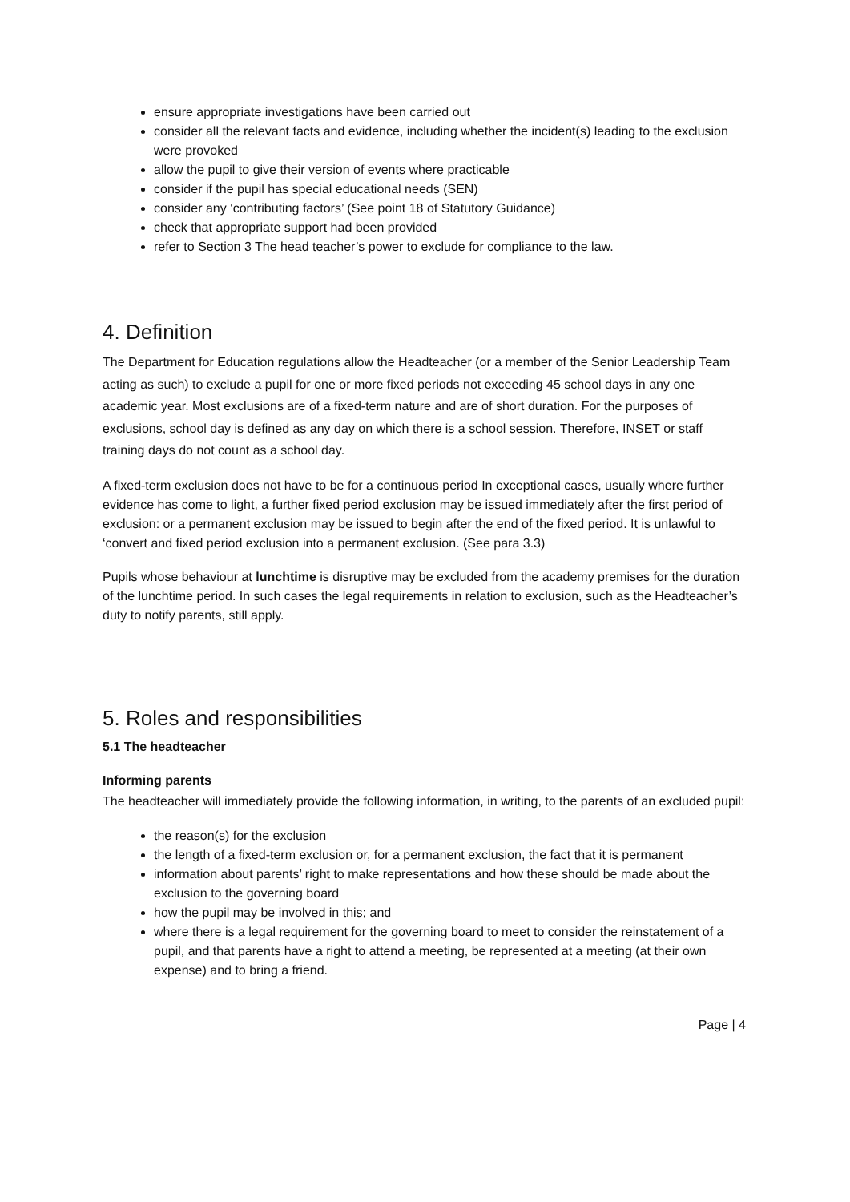ensure appropriate investigations have been carried out
consider all the relevant facts and evidence, including whether the incident(s) leading to the exclusion were provoked
allow the pupil to give their version of events where practicable
consider if the pupil has special educational needs (SEN)
consider any ‘contributing factors’ (See point 18 of Statutory Guidance)
check that appropriate support had been provided
refer to Section 3 The head teacher’s power to exclude for compliance to the law.
4. Definition
The Department for Education regulations allow the Headteacher (or a member of the Senior Leadership Team acting as such) to exclude a pupil for one or more fixed periods not exceeding 45 school days in any one academic year. Most exclusions are of a fixed-term nature and are of short duration. For the purposes of exclusions, school day is defined as any day on which there is a school session. Therefore, INSET or staff training days do not count as a school day.
A fixed-term exclusion does not have to be for a continuous period In exceptional cases, usually where further evidence has come to light, a further fixed period exclusion may be issued immediately after the first period of exclusion: or a permanent exclusion may be issued to begin after the end of the fixed period. It is unlawful to ‘convert and fixed period exclusion into a permanent exclusion. (See para 3.3)
Pupils whose behaviour at lunchtime is disruptive may be excluded from the academy premises for the duration of the lunchtime period. In such cases the legal requirements in relation to exclusion, such as the Headteacher’s duty to notify parents, still apply.
5. Roles and responsibilities
5.1 The headteacher
Informing parents
The headteacher will immediately provide the following information, in writing, to the parents of an excluded pupil:
the reason(s) for the exclusion
the length of a fixed-term exclusion or, for a permanent exclusion, the fact that it is permanent
information about parents’ right to make representations and how these should be made about the exclusion to the governing board
how the pupil may be involved in this; and
where there is a legal requirement for the governing board to meet to consider the reinstatement of a pupil, and that parents have a right to attend a meeting, be represented at a meeting (at their own expense) and to bring a friend.
Page | 4